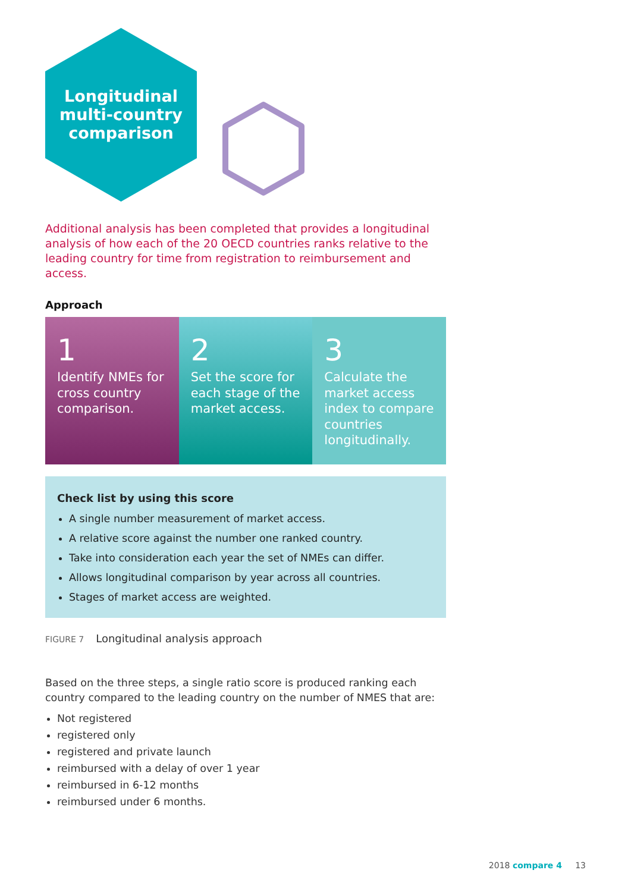Longitudinal
multi-country
comparison
Additional analysis has been completed that provides a longitudinal analysis of how each of the 20 OECD countries ranks relative to the leading country for time from registration to reimbursement and access.
Approach
1
Identify NMEs for cross country comparison.
2
Set the score for each stage of the market access.
3
Calculate the market access index to compare countries longitudinally.
Check list by using this score
A single number measurement of market access.
A relative score against the number one ranked country.
Take into consideration each year the set of NMEs can differ.
Allows longitudinal comparison by year across all countries.
Stages of market access are weighted.
FIGURE 7 Longitudinal analysis approach
Based on the three steps, a single ratio score is produced ranking each country compared to the leading country on the number of NMES that are:
Not registered
registered only
registered and private launch
reimbursed with a delay of over 1 year
reimbursed in 6-12 months
reimbursed under 6 months.
2018 compare 4 13